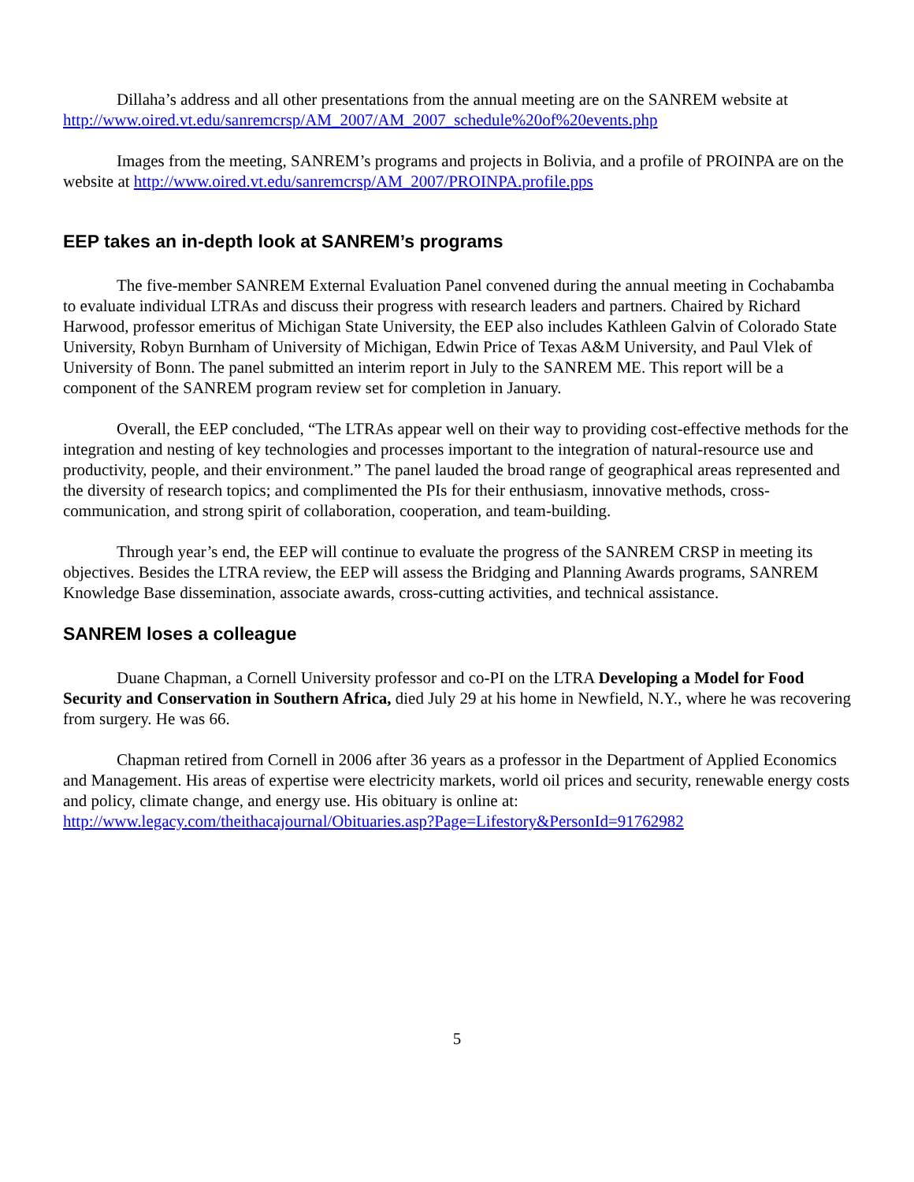Dillaha’s address and all other presentations from the annual meeting are on the SANREM website at http://www.oired.vt.edu/sanremcrsp/AM_2007/AM_2007_schedule%20of%20events.php
Images from the meeting, SANREM’s programs and projects in Bolivia, and a profile of PROINPA are on the website at http://www.oired.vt.edu/sanremcrsp/AM_2007/PROINPA.profile.pps
EEP takes an in-depth look at SANREM’s programs
The five-member SANREM External Evaluation Panel convened during the annual meeting in Cochabamba to evaluate individual LTRAs and discuss their progress with research leaders and partners. Chaired by Richard Harwood, professor emeritus of Michigan State University, the EEP also includes Kathleen Galvin of Colorado State University, Robyn Burnham of University of Michigan, Edwin Price of Texas A&M University, and Paul Vlek of University of Bonn. The panel submitted an interim report in July to the SANREM ME. This report will be a component of the SANREM program review set for completion in January.
Overall, the EEP concluded, “The LTRAs appear well on their way to providing cost-effective methods for the integration and nesting of key technologies and processes important to the integration of natural-resource use and productivity, people, and their environment.” The panel lauded the broad range of geographical areas represented and the diversity of research topics; and complimented the PIs for their enthusiasm, innovative methods, cross-communication, and strong spirit of collaboration, cooperation, and team-building.
Through year’s end, the EEP will continue to evaluate the progress of the SANREM CRSP in meeting its objectives. Besides the LTRA review, the EEP will assess the Bridging and Planning Awards programs, SANREM Knowledge Base dissemination, associate awards, cross-cutting activities, and technical assistance.
SANREM loses a colleague
Duane Chapman, a Cornell University professor and co-PI on the LTRA Developing a Model for Food Security and Conservation in Southern Africa, died July 29 at his home in Newfield, N.Y., where he was recovering from surgery. He was 66.
Chapman retired from Cornell in 2006 after 36 years as a professor in the Department of Applied Economics and Management. His areas of expertise were electricity markets, world oil prices and security, renewable energy costs and policy, climate change, and energy use. His obituary is online at: http://www.legacy.com/theithacajournal/Obituaries.asp?Page=Lifestory&PersonId=91762982
5